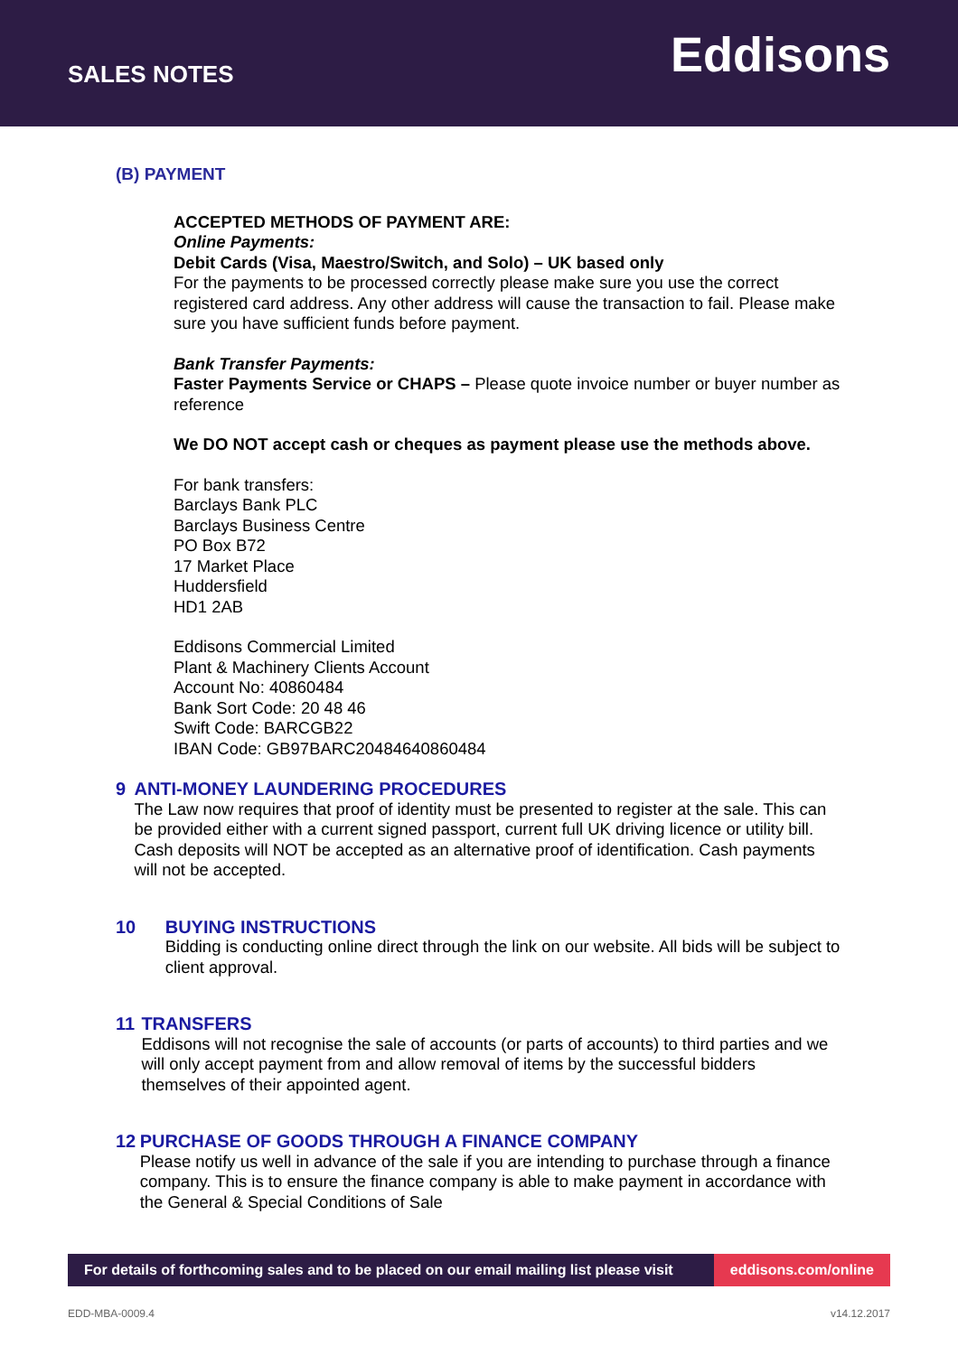SALES NOTES
Eddisons
(B) PAYMENT
ACCEPTED METHODS OF PAYMENT ARE:
Online Payments:
Debit Cards (Visa, Maestro/Switch, and Solo) – UK based only
For the payments to be processed correctly please make sure you use the correct registered card address. Any other address will cause the transaction to fail. Please make sure you have sufficient funds before payment.
Bank Transfer Payments:
Faster Payments Service or CHAPS – Please quote invoice number or buyer number as reference
We DO NOT accept cash or cheques as payment please use the methods above.
For bank transfers:
Barclays Bank PLC
Barclays Business Centre
PO Box B72
17 Market Place
Huddersfield
HD1 2AB
Eddisons Commercial Limited
Plant & Machinery Clients Account
Account No: 40860484
Bank Sort Code: 20 48 46
Swift Code: BARCGB22
IBAN Code: GB97BARC20484640860484
9 ANTI-MONEY LAUNDERING PROCEDURES
The Law now requires that proof of identity must be presented to register at the sale. This can be provided either with a current signed passport, current full UK driving licence or utility bill. Cash deposits will NOT be accepted as an alternative proof of identification. Cash payments will not be accepted.
10 BUYING INSTRUCTIONS
Bidding is conducting online direct through the link on our website. All bids will be subject to client approval.
11 TRANSFERS
Eddisons will not recognise the sale of accounts (or parts of accounts) to third parties and we will only accept payment from and allow removal of items by the successful bidders themselves of their appointed agent.
12 PURCHASE OF GOODS THROUGH A FINANCE COMPANY
Please notify us well in advance of the sale if you are intending to purchase through a finance company. This is to ensure the finance company is able to make payment in accordance with the General & Special Conditions of Sale
For details of forthcoming sales and to be placed on our email mailing list please visit
eddisons.com/online
EDD-MBA-0009.4 v14.12.2017